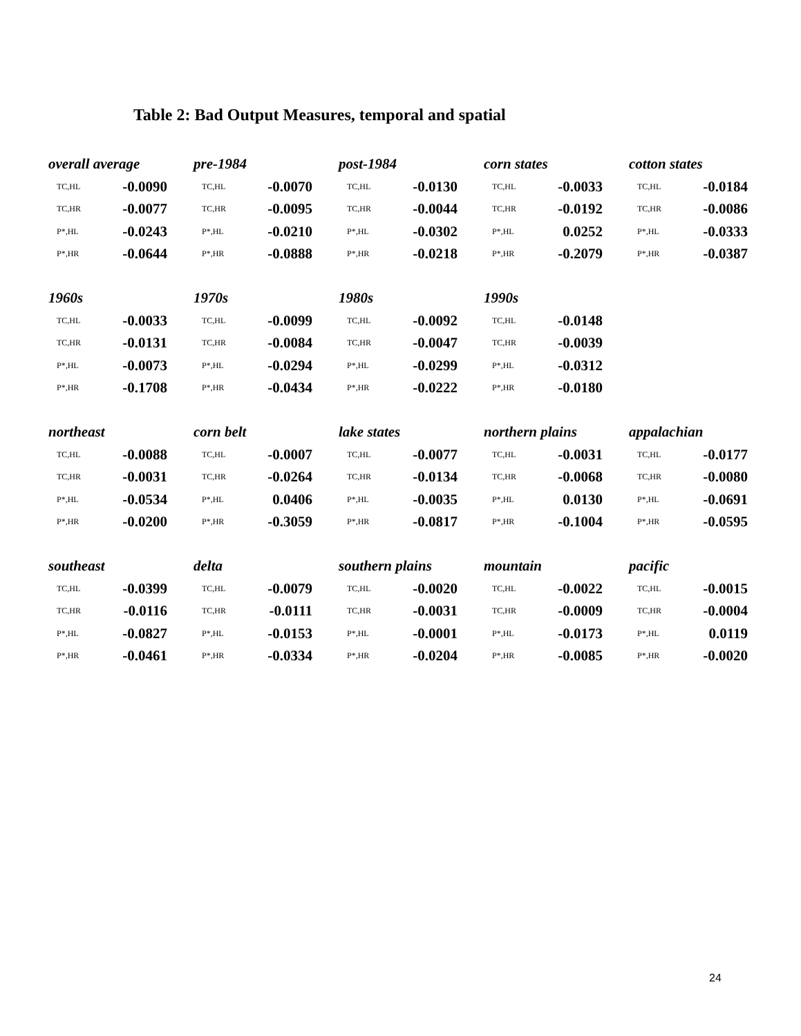Table 2: Bad Output Measures, temporal and spatial
| overall average | | pre-1984 | | post-1984 | | corn states | | cotton states | |
| TC,HL | -0.0090 | TC,HL | -0.0070 | TC,HL | -0.0130 | TC,HL | -0.0033 | TC,HL | -0.0184 |
| TC,HR | -0.0077 | TC,HR | -0.0095 | TC,HR | -0.0044 | TC,HR | -0.0192 | TC,HR | -0.0086 |
| P*,HL | -0.0243 | P*,HL | -0.0210 | P*,HL | -0.0302 | P*,HL | 0.0252 | P*,HL | -0.0333 |
| P*,HR | -0.0644 | P*,HR | -0.0888 | P*,HR | -0.0218 | P*,HR | -0.2079 | P*,HR | -0.0387 |
| 1960s | | 1970s | | 1980s | | 1990s | | | |
| TC,HL | -0.0033 | TC,HL | -0.0099 | TC,HL | -0.0092 | TC,HL | -0.0148 | | |
| TC,HR | -0.0131 | TC,HR | -0.0084 | TC,HR | -0.0047 | TC,HR | -0.0039 | | |
| P*,HL | -0.0073 | P*,HL | -0.0294 | P*,HL | -0.0299 | P*,HL | -0.0312 | | |
| P*,HR | -0.1708 | P*,HR | -0.0434 | P*,HR | -0.0222 | P*,HR | -0.0180 | | |
| northeast | | corn belt | | lake states | | northern plains | | appalachian | |
| TC,HL | -0.0088 | TC,HL | -0.0007 | TC,HL | -0.0077 | TC,HL | -0.0031 | TC,HL | -0.0177 |
| TC,HR | -0.0031 | TC,HR | -0.0264 | TC,HR | -0.0134 | TC,HR | -0.0068 | TC,HR | -0.0080 |
| P*,HL | -0.0534 | P*,HL | 0.0406 | P*,HL | -0.0035 | P*,HL | 0.0130 | P*,HL | -0.0691 |
| P*,HR | -0.0200 | P*,HR | -0.3059 | P*,HR | -0.0817 | P*,HR | -0.1004 | P*,HR | -0.0595 |
| southeast | | delta | | southern plains | | mountain | | pacific | |
| TC,HL | -0.0399 | TC,HL | -0.0079 | TC,HL | -0.0020 | TC,HL | -0.0022 | TC,HL | -0.0015 |
| TC,HR | -0.0116 | TC,HR | -0.0111 | TC,HR | -0.0031 | TC,HR | -0.0009 | TC,HR | -0.0004 |
| P*,HL | -0.0827 | P*,HL | -0.0153 | P*,HL | -0.0001 | P*,HL | -0.0173 | P*,HL | 0.0119 |
| P*,HR | -0.0461 | P*,HR | -0.0334 | P*,HR | -0.0204 | P*,HR | -0.0085 | P*,HR | -0.0020 |
24